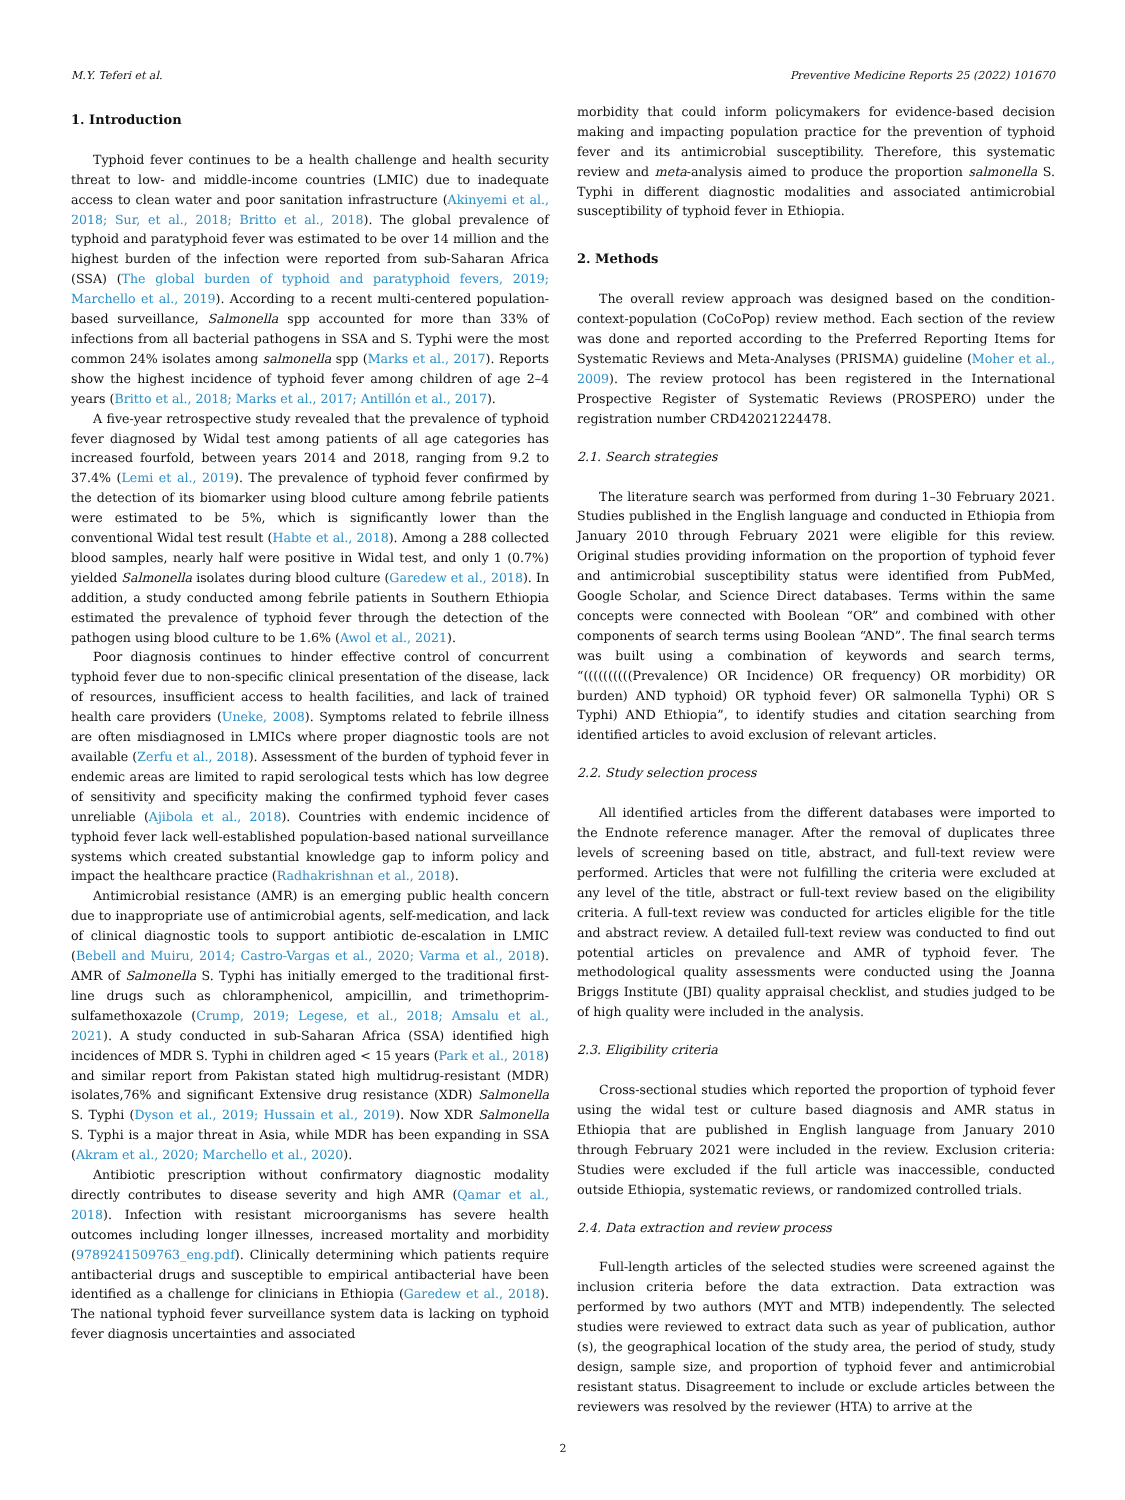M.Y. Teferi et al. Preventive Medicine Reports 25 (2022) 101670
1. Introduction
Typhoid fever continues to be a health challenge and health security threat to low- and middle-income countries (LMIC) due to inadequate access to clean water and poor sanitation infrastructure (Akinyemi et al., 2018; Sur, et al., 2018; Britto et al., 2018). The global prevalence of typhoid and paratyphoid fever was estimated to be over 14 million and the highest burden of the infection were reported from sub-Saharan Africa (SSA) (The global burden of typhoid and paratyphoid fevers, 2019; Marchello et al., 2019). According to a recent multi-centered population-based surveillance, Salmonella spp accounted for more than 33% of infections from all bacterial pathogens in SSA and S. Typhi were the most common 24% isolates among salmonella spp (Marks et al., 2017). Reports show the highest incidence of typhoid fever among children of age 2–4 years (Britto et al., 2018; Marks et al., 2017; Antillón et al., 2017).
A five-year retrospective study revealed that the prevalence of typhoid fever diagnosed by Widal test among patients of all age categories has increased fourfold, between years 2014 and 2018, ranging from 9.2 to 37.4% (Lemi et al., 2019). The prevalence of typhoid fever confirmed by the detection of its biomarker using blood culture among febrile patients were estimated to be 5%, which is significantly lower than the conventional Widal test result (Habte et al., 2018). Among a 288 collected blood samples, nearly half were positive in Widal test, and only 1 (0.7%) yielded Salmonella isolates during blood culture (Garedew et al., 2018). In addition, a study conducted among febrile patients in Southern Ethiopia estimated the prevalence of typhoid fever through the detection of the pathogen using blood culture to be 1.6% (Awol et al., 2021).
Poor diagnosis continues to hinder effective control of concurrent typhoid fever due to non-specific clinical presentation of the disease, lack of resources, insufficient access to health facilities, and lack of trained health care providers (Uneke, 2008). Symptoms related to febrile illness are often misdiagnosed in LMICs where proper diagnostic tools are not available (Zerfu et al., 2018). Assessment of the burden of typhoid fever in endemic areas are limited to rapid serological tests which has low degree of sensitivity and specificity making the confirmed typhoid fever cases unreliable (Ajibola et al., 2018). Countries with endemic incidence of typhoid fever lack well-established population-based national surveillance systems which created substantial knowledge gap to inform policy and impact the healthcare practice (Radhakrishnan et al., 2018).
Antimicrobial resistance (AMR) is an emerging public health concern due to inappropriate use of antimicrobial agents, self-medication, and lack of clinical diagnostic tools to support antibiotic de-escalation in LMIC (Bebell and Muiru, 2014; Castro-Vargas et al., 2020; Varma et al., 2018). AMR of Salmonella S. Typhi has initially emerged to the traditional first-line drugs such as chloramphenicol, ampicillin, and trimethoprim-sulfamethoxazole (Crump, 2019; Legese, et al., 2018; Amsalu et al., 2021). A study conducted in sub-Saharan Africa (SSA) identified high incidences of MDR S. Typhi in children aged < 15 years (Park et al., 2018) and similar report from Pakistan stated high multidrug-resistant (MDR) isolates,76% and significant Extensive drug resistance (XDR) Salmonella S. Typhi (Dyson et al., 2019; Hussain et al., 2019). Now XDR Salmonella S. Typhi is a major threat in Asia, while MDR has been expanding in SSA (Akram et al., 2020; Marchello et al., 2020).
Antibiotic prescription without confirmatory diagnostic modality directly contributes to disease severity and high AMR (Qamar et al., 2018). Infection with resistant microorganisms has severe health outcomes including longer illnesses, increased mortality and morbidity (9789241509763_eng.pdf). Clinically determining which patients require antibacterial drugs and susceptible to empirical antibacterial have been identified as a challenge for clinicians in Ethiopia (Garedew et al., 2018). The national typhoid fever surveillance system data is lacking on typhoid fever diagnosis uncertainties and associated
morbidity that could inform policymakers for evidence-based decision making and impacting population practice for the prevention of typhoid fever and its antimicrobial susceptibility. Therefore, this systematic review and meta-analysis aimed to produce the proportion salmonella S. Typhi in different diagnostic modalities and associated antimicrobial susceptibility of typhoid fever in Ethiopia.
2. Methods
The overall review approach was designed based on the condition-context-population (CoCoPop) review method. Each section of the review was done and reported according to the Preferred Reporting Items for Systematic Reviews and Meta-Analyses (PRISMA) guideline (Moher et al., 2009). The review protocol has been registered in the International Prospective Register of Systematic Reviews (PROSPERO) under the registration number CRD42021224478.
2.1. Search strategies
The literature search was performed from during 1–30 February 2021. Studies published in the English language and conducted in Ethiopia from January 2010 through February 2021 were eligible for this review. Original studies providing information on the proportion of typhoid fever and antimicrobial susceptibility status were identified from PubMed, Google Scholar, and Science Direct databases. Terms within the same concepts were connected with Boolean “OR” and combined with other components of search terms using Boolean “AND”. The final search terms was built using a combination of keywords and search terms, “((((((((((Prevalence) OR Incidence) OR frequency) OR morbidity) OR burden) AND typhoid) OR typhoid fever) OR salmonella Typhi) OR S Typhi) AND Ethiopia”, to identify studies and citation searching from identified articles to avoid exclusion of relevant articles.
2.2. Study selection process
All identified articles from the different databases were imported to the Endnote reference manager. After the removal of duplicates three levels of screening based on title, abstract, and full-text review were performed. Articles that were not fulfilling the criteria were excluded at any level of the title, abstract or full-text review based on the eligibility criteria. A full-text review was conducted for articles eligible for the title and abstract review. A detailed full-text review was conducted to find out potential articles on prevalence and AMR of typhoid fever. The methodological quality assessments were conducted using the Joanna Briggs Institute (JBI) quality appraisal checklist, and studies judged to be of high quality were included in the analysis.
2.3. Eligibility criteria
Cross-sectional studies which reported the proportion of typhoid fever using the widal test or culture based diagnosis and AMR status in Ethiopia that are published in English language from January 2010 through February 2021 were included in the review. Exclusion criteria: Studies were excluded if the full article was inaccessible, conducted outside Ethiopia, systematic reviews, or randomized controlled trials.
2.4. Data extraction and review process
Full-length articles of the selected studies were screened against the inclusion criteria before the data extraction. Data extraction was performed by two authors (MYT and MTB) independently. The selected studies were reviewed to extract data such as year of publication, author (s), the geographical location of the study area, the period of study, study design, sample size, and proportion of typhoid fever and antimicrobial resistant status. Disagreement to include or exclude articles between the reviewers was resolved by the reviewer (HTA) to arrive at the
2